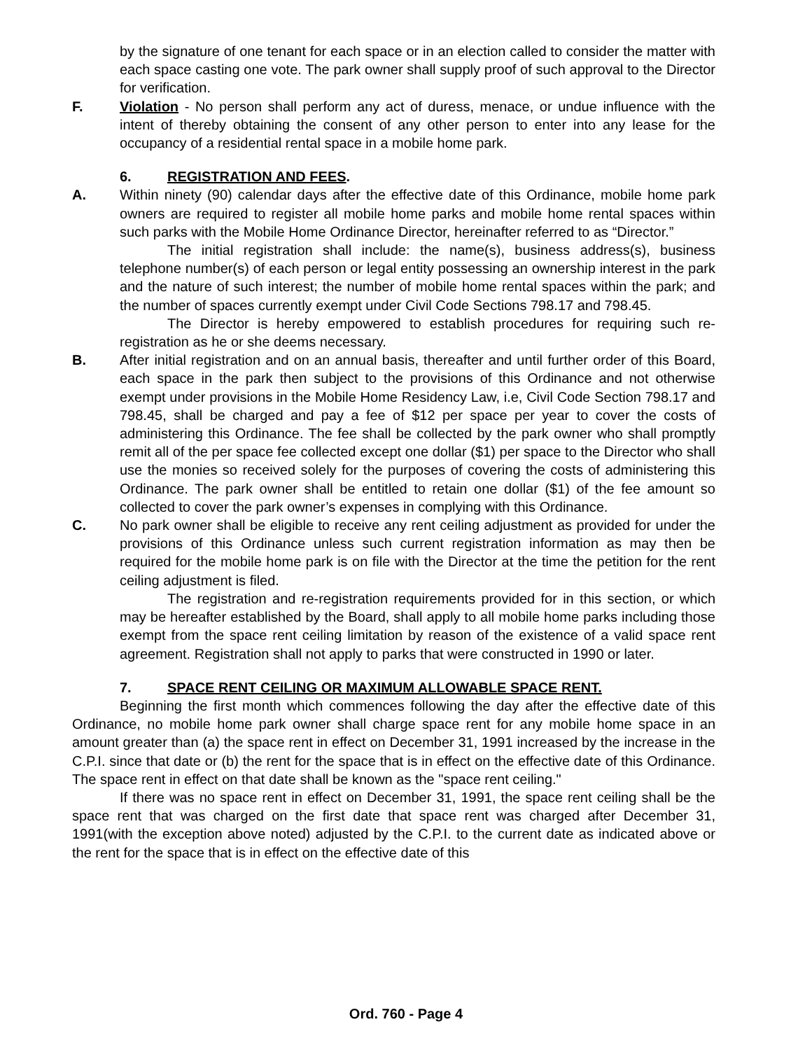by the signature of one tenant for each space or in an election called to consider the matter with each space casting one vote. The park owner shall supply proof of such approval to the Director for verification.
F. Violation - No person shall perform any act of duress, menace, or undue influence with the intent of thereby obtaining the consent of any other person to enter into any lease for the occupancy of a residential rental space in a mobile home park.
6. REGISTRATION AND FEES.
A. Within ninety (90) calendar days after the effective date of this Ordinance, mobile home park owners are required to register all mobile home parks and mobile home rental spaces within such parks with the Mobile Home Ordinance Director, hereinafter referred to as “Director.”
The initial registration shall include: the name(s), business address(s), business telephone number(s) of each person or legal entity possessing an ownership interest in the park and the nature of such interest; the number of mobile home rental spaces within the park; and the number of spaces currently exempt under Civil Code Sections 798.17 and 798.45.
The Director is hereby empowered to establish procedures for requiring such re-registration as he or she deems necessary.
B. After initial registration and on an annual basis, thereafter and until further order of this Board, each space in the park then subject to the provisions of this Ordinance and not otherwise exempt under provisions in the Mobile Home Residency Law, i.e, Civil Code Section 798.17 and 798.45, shall be charged and pay a fee of $12 per space per year to cover the costs of administering this Ordinance. The fee shall be collected by the park owner who shall promptly remit all of the per space fee collected except one dollar ($1) per space to the Director who shall use the monies so received solely for the purposes of covering the costs of administering this Ordinance. The park owner shall be entitled to retain one dollar ($1) of the fee amount so collected to cover the park owner’s expenses in complying with this Ordinance.
C. No park owner shall be eligible to receive any rent ceiling adjustment as provided for under the provisions of this Ordinance unless such current registration information as may then be required for the mobile home park is on file with the Director at the time the petition for the rent ceiling adjustment is filed.
The registration and re-registration requirements provided for in this section, or which may be hereafter established by the Board, shall apply to all mobile home parks including those exempt from the space rent ceiling limitation by reason of the existence of a valid space rent agreement. Registration shall not apply to parks that were constructed in 1990 or later.
7. SPACE RENT CEILING OR MAXIMUM ALLOWABLE SPACE RENT.
Beginning the first month which commences following the day after the effective date of this Ordinance, no mobile home park owner shall charge space rent for any mobile home space in an amount greater than (a) the space rent in effect on December 31, 1991 increased by the increase in the C.P.I. since that date or (b) the rent for the space that is in effect on the effective date of this Ordinance. The space rent in effect on that date shall be known as the "space rent ceiling."
If there was no space rent in effect on December 31, 1991, the space rent ceiling shall be the space rent that was charged on the first date that space rent was charged after December 31, 1991(with the exception above noted) adjusted by the C.P.I. to the current date as indicated above or the rent for the space that is in effect on the effective date of this
Ord. 760 - Page 4